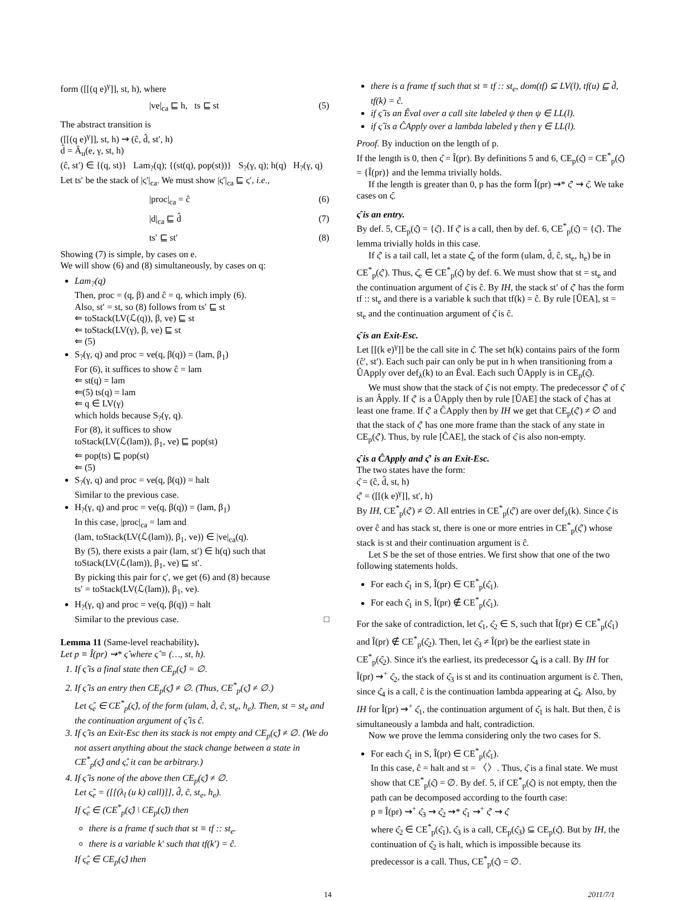form ([[(q e)<sup>γ</sup>]], st, h), where
|ve|<sub>ca</sub> ⊑ h, ts ⊑ st (5)
The abstract transition is
([[(q e)<sup>γ</sup>]], st, h) ⇝ (ĉ, d̂, st′, h)
d̂ = Â<sub>u</sub>(e, γ, st, h)
(ĉ, st′) ∈ {(q, st)} Lam<sub>?</sub>(q); {(st(q), pop(st))} S<sub>?</sub>(γ, q); h(q) H<sub>?</sub>(γ, q)
Let ts′ be the stack of |ς′|<sub>ca</sub>. We must show |ς′|<sub>ca</sub> ⊑ ς′, i.e.,
|proc|<sub>ca</sub> = ĉ (6)
|d|<sub>ca</sub> ⊑ d̂ (7)
ts′ ⊑ st′ (8)
Showing (7) is simple, by cases on e.
We will show (6) and (8) simultaneously, by cases on q:
Lam<sub>?</sub>(q)
Then, proc = (q, β) and ĉ = q, which imply (6).
Also, st′ = st, so (8) follows from ts′ ⊑ st
⇐ toStack(LV(ℒ(q)), β, ve) ⊑ st
⇐ toStack(LV(γ), β, ve) ⊑ st
⇐ (5)
S<sub>?</sub>(γ, q) and proc = ve(q, β(q)) = (lam, β<sub>1</sub>)
For (6), it suffices to show ĉ = lam
⇐ st(q) = lam
⇐(5) ts(q) = lam
⇐ q ∈ LV(γ)
which holds because S<sub>?</sub>(γ, q).
For (8), it suffices to show
toStack(LV(ℒ(lam)), β<sub>1</sub>, ve) ⊑ pop(st)
⇐ pop(ts) ⊑ pop(st)
⇐ (5)
S<sub>?</sub>(γ, q) and proc = ve(q, β(q)) = halt
Similar to the previous case.
H<sub>?</sub>(γ, q) and proc = ve(q, β(q)) = (lam, β<sub>1</sub>)
In this case, |proc|<sub>ca</sub> = lam and
(lam, toStack(LV(ℒ(lam)), β<sub>1</sub>, ve)) ∈ |ve|<sub>ca</sub>(q).
By (5), there exists a pair (lam, st′) ∈ h(q) such that
toStack(LV(ℒ(lam)), β<sub>1</sub>, ve) ⊑ st′.
By picking this pair for ς′, we get (6) and (8) because
ts′ = toStack(LV(ℒ(lam)), β<sub>1</sub>, ve).
H<sub>?</sub>(γ, q) and proc = ve(q, β(q)) = halt
Similar to the previous case. □
Lemma 11 (Same-level reachability).
Let p ≡ Î(pr) ⇝* ς̂ where ς̂ ≡ (…, st, h).
1. If ς̂ is a final state then CE<sub>p</sub>(ς̂) = ∅.
2. If ς̂ is an entry then CE<sub>p</sub>(ς̂) ≠ ∅. (Thus, CE<sup>*</sup><sub>p</sub>(ς̂) ≠ ∅.)
Let ς̂<sub>e</sub> ∈ CE<sup>*</sup><sub>p</sub>(ς̂), of the form (ulam, d̂, ĉ, st<sub>e</sub>, h<sub>e</sub>). Then, st = st<sub>e</sub> and the continuation argument of ς̂ is ĉ.
3. If ς̂ is an Exit-Esc then its stack is not empty and CE<sub>p</sub>(ς̂) ≠ ∅. (We do not assert anything about the stack change between a state in CE<sup>*</sup><sub>p</sub>(ς̂) and ς̂, it can be arbitrary.)
4. If ς̂ is none of the above then CE<sub>p</sub>(ς̂) ≠ ∅.
Let ς̂<sub>e</sub> = ([[(λ<sub>l</sub> (u k) call)]], d̂, ĉ, st<sub>e</sub>, h<sub>e</sub>).
If ς̂<sub>e</sub> ∈ (CE<sup>*</sup><sub>p</sub>(ς̂) \ CE<sub>p</sub>(ς̂)) then
there is a frame tf such that st ≡ tf :: st<sub>e</sub>.
there is a variable k′ such that tf(k′) = ĉ.
If ς̂<sub>e</sub> ∈ CE<sub>p</sub>(ς̂) then
there is a frame tf such that st ≡ tf :: st<sub>e</sub>, dom(tf) ⊆ LV(l), tf(u) ⊑ d̂, tf(k) = ĉ.
if ς̂ is an Êval over a call site labeled ψ then ψ ∈ LL(l).
if ς̂ is a ĈApply over a lambda labeled γ then γ ∈ LL(l).
Proof. By induction on the length of p.
If the length is 0, then ς̂ = Î(pr). By definitions 5 and 6, CE<sub>p</sub>(ς̂) = CE<sup>*</sup><sub>p</sub>(ς̂) = {Î(pr)} and the lemma trivially holds.
If the length is greater than 0, p has the form Î(pr) ⇝* ς̂′ ⇝ ς̂. We take cases on ς̂.
ς̂ is an entry.
By def. 5, CE<sub>p</sub>(ς̂) = {ς̂}. If ς̂′ is a call, then by def. 6, CE<sup>*</sup><sub>p</sub>(ς̂) = {ς̂}. The lemma trivially holds in this case.
If ς̂′ is a tail call, let a state ς̂<sub>e</sub> of the form (ulam, d̂, ĉ, st<sub>e</sub>, h<sub>e</sub>) be in CE<sup>*</sup><sub>p</sub>(ς̂′). Thus, ς̂<sub>e</sub> ∈ CE<sup>*</sup><sub>p</sub>(ς̂) by def. 6. We must show that st = st<sub>e</sub> and the continuation argument of ς̂ is ĉ. By IH, the stack st′ of ς̂′ has the form tf :: st<sub>e</sub> and there is a variable k such that tf(k) = ĉ. By rule [ÛEA], st = st<sub>e</sub> and the continuation argument of ς̂ is ĉ.
ς̂ is an Exit-Esc.
Let [[(k e)<sup>γ</sup>]] be the call site in ς̂. The set h(k) contains pairs of the form (ĉ′, st′). Each such pair can only be put in h when transitioning from a ÛApply over def<sub>λ</sub>(k) to an Êval. Each such ÛApply is in CE<sub>p</sub>(ς̂).
We must show that the stack of ς̂ is not empty. The predecessor ς̂′ of ς̂ is an Âpply. If ς̂′ is a ÛApply then by rule [ÛAE] the stack of ς̂ has at least one frame. If ς̂′ a ĈApply then by IH we get that CE<sub>p</sub>(ς̂′) ≠ ∅ and that the stack of ς̂′ has one more frame than the stack of any state in CE<sub>p</sub>(ς̂′). Thus, by rule [ĈAE], the stack of ς̂ is also non-empty.
ς̂ is a ĈApply and ς̂′ is an Exit-Esc.
The two states have the form:
ς̂ = (ĉ, d̂, st, h)
ς̂′ = ([[(k e)<sup>γ</sup>]], st′, h)
By IH, CE<sup>*</sup><sub>p</sub>(ς̂′) ≠ ∅. All entries in CE<sup>*</sup><sub>p</sub>(ς̂′) are over def<sub>λ</sub>(k). Since ς̂ is over ĉ and has stack st, there is one or more entries in CE<sup>*</sup><sub>p</sub>(ς̂′) whose stack is st and their continuation argument is ĉ.
Let S be the set of those entries. We first show that one of the two following statements holds.
For each ς̂<sub>1</sub> in S, Î(pr) ∈ CE<sup>*</sup><sub>p</sub>(ς̂<sub>1</sub>).
For each ς̂<sub>1</sub> in S, Î(pr) ∉ CE<sup>*</sup><sub>p</sub>(ς̂<sub>1</sub>).
For the sake of contradiction, let ς̂<sub>1</sub>, ς̂<sub>2</sub> ∈ S, such that Î(pr) ∈ CE<sup>*</sup><sub>p</sub>(ς̂<sub>1</sub>) and Î(pr) ∉ CE<sup>*</sup><sub>p</sub>(ς̂<sub>2</sub>). Then, let ς̂<sub>3</sub> ≠ Î(pr) be the earliest state in CE<sup>*</sup><sub>p</sub>(ς̂<sub>2</sub>). Since it's the earliest, its predecessor ς̂<sub>4</sub> is a call. By IH for Î(pr) ⇝<sup>+</sup> ς̂<sub>2</sub>, the stack of ς̂<sub>3</sub> is st and its continuation argument is ĉ. Then, since ς̂<sub>4</sub> is a call, ĉ is the continuation lambda appearing at ς̂<sub>4</sub>. Also, by IH for Î(pr) ⇝<sup>+</sup> ς̂<sub>1</sub>, the continuation argument of ς̂<sub>1</sub> is halt. But then, ĉ is simultaneously a lambda and halt, contradiction.
Now we prove the lemma considering only the two cases for S.
For each ς̂<sub>1</sub> in S, Î(pr) ∈ CE<sup>*</sup><sub>p</sub>(ς̂<sub>1</sub>).
In this case, ĉ = halt and st = 〈〉. Thus, ς̂ is a final state. We must show that CE<sup>*</sup><sub>p</sub>(ς̂) = ∅. By def. 5, if CE<sup>*</sup><sub>p</sub>(ς̂) is not empty, then the path can be decomposed according to the fourth case:
p ≡ Î(pr) ⇝<sup>+</sup> ς̂<sub>3</sub> ⇝ ς̂<sub>2</sub> ⇝* ς̂<sub>1</sub> ⇝<sup>+</sup> ς̂′ ⇝ ς̂
where ς̂<sub>2</sub> ∈ CE<sup>*</sup><sub>p</sub>(ς̂<sub>1</sub>), ς̂<sub>3</sub> is a call, CE<sub>p</sub>(ς̂<sub>3</sub>) ⊆ CE<sub>p</sub>(ς̂). But by IH, the continuation of ς̂<sub>2</sub> is halt, which is impossible because its predecessor is a call. Thus, CE<sup>*</sup><sub>p</sub>(ς̂) = ∅.
14 2011/7/1